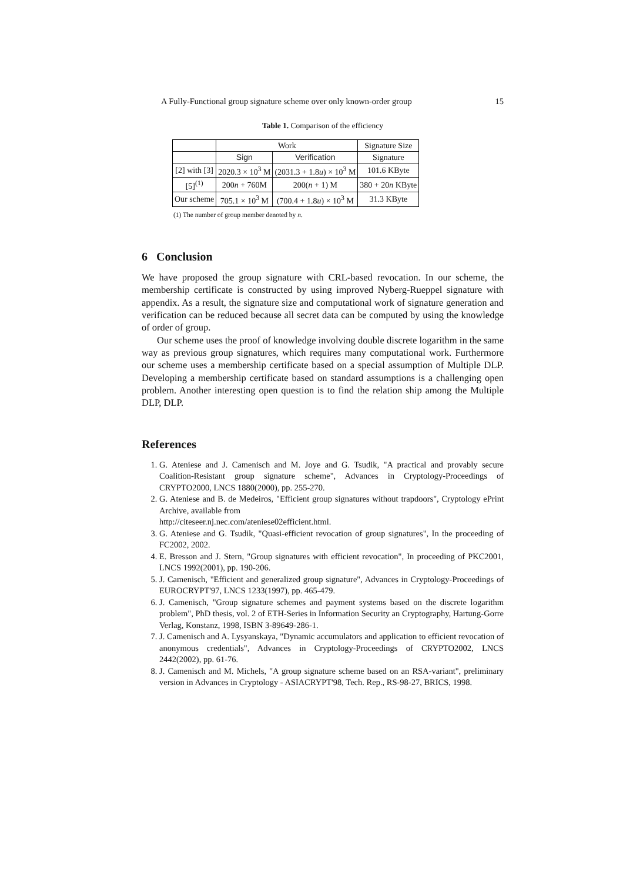A Fully-Functional group signature scheme over only known-order group 15
Table 1. Comparison of the efficiency
| | Work | | Signature Size |
| --- | --- | --- | --- |
| | Sign | Verification | Signature |
| [2] with [3] | 2020.3 × 10<sup>3</sup> M | (2031.3 + 1.8 u ) × 10<sup>3</sup> M | 101.6 KByte |
| [5]<sup>(1)</sup> | 200 n + 760M | 200( n + 1) M | 380 + 20 n KByte |
| Our scheme | 705.1 × 10<sup>3</sup> M | (700.4 + 1.8 u ) × 10<sup>3</sup> M | 31.3 KByte |
(1) The number of group member denoted by n.
6 Conclusion
We have proposed the group signature with CRL-based revocation. In our scheme, the membership certificate is constructed by using improved Nyberg-Rueppel signature with appendix. As a result, the signature size and computational work of signature generation and verification can be reduced because all secret data can be computed by using the knowledge of order of group.
Our scheme uses the proof of knowledge involving double discrete logarithm in the same way as previous group signatures, which requires many computational work. Furthermore our scheme uses a membership certificate based on a special assumption of Multiple DLP. Developing a membership certificate based on standard assumptions is a challenging open problem. Another interesting open question is to find the relation ship among the Multiple DLP, DLP.
References
1. G. Ateniese and J. Camenisch and M. Joye and G. Tsudik, "A practical and provably secure Coalition-Resistant group signature scheme", Advances in Cryptology-Proceedings of CRYPTO2000, LNCS 1880(2000), pp. 255-270.
2. G. Ateniese and B. de Medeiros, "Efficient group signatures without trapdoors", Cryptology ePrint Archive, available from
http://citeseer.nj.nec.com/ateniese02efficient.html.
3. G. Ateniese and G. Tsudik, "Quasi-efficient revocation of group signatures", In the proceeding of FC2002, 2002.
4. E. Bresson and J. Stern, "Group signatures with efficient revocation", In proceeding of PKC2001, LNCS 1992(2001), pp. 190-206.
5. J. Camenisch, "Efficient and generalized group signature", Advances in Cryptology-Proceedings of EUROCRYPT'97, LNCS 1233(1997), pp. 465-479.
6. J. Camenisch, "Group signature schemes and payment systems based on the discrete logarithm problem", PhD thesis, vol. 2 of ETH-Series in Information Security an Cryptography, Hartung-Gorre Verlag, Konstanz, 1998, ISBN 3-89649-286-1.
7. J. Camenisch and A. Lysyanskaya, "Dynamic accumulators and application to efficient revocation of anonymous credentials", Advances in Cryptology-Proceedings of CRYPTO2002, LNCS 2442(2002), pp. 61-76.
8. J. Camenisch and M. Michels, "A group signature scheme based on an RSA-variant", preliminary version in Advances in Cryptology - ASIACRYPT'98, Tech. Rep., RS-98-27, BRICS, 1998.